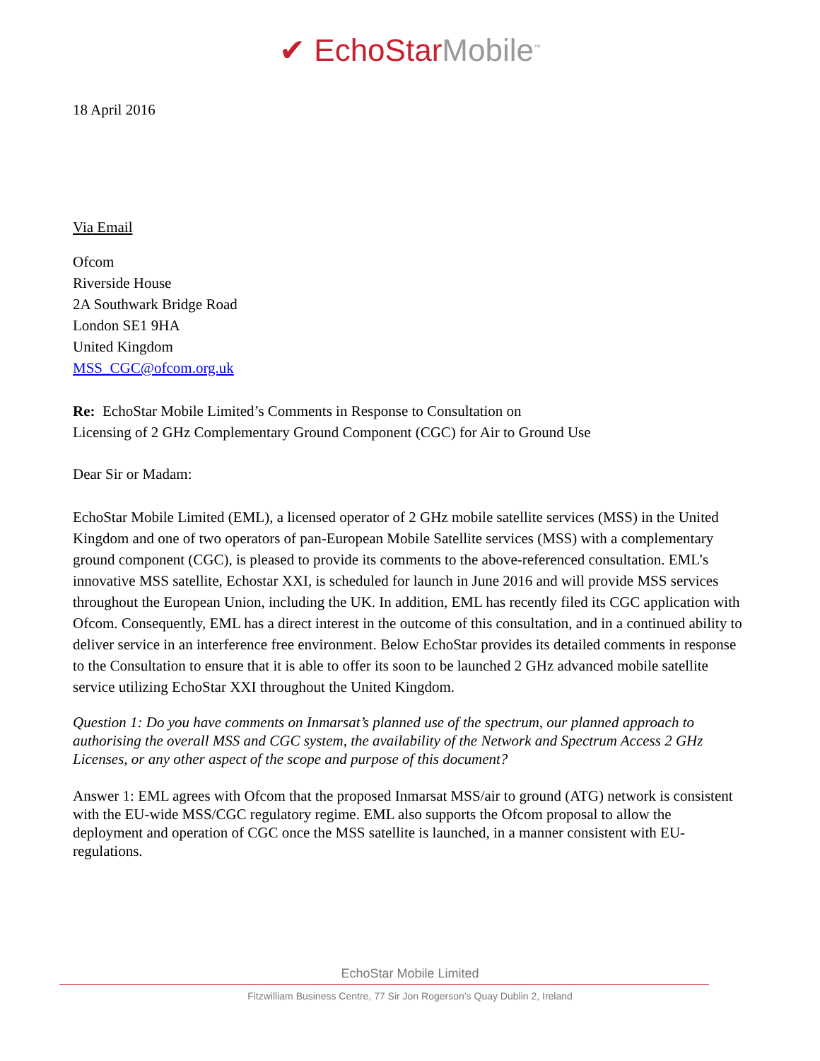✔ EchoStar Mobile<sup>™</sup>
18 April 2016
Via Email
Ofcom
Riverside House
2A Southwark Bridge Road
London SE1 9HA
United Kingdom
MSS_CGC@ofcom.org.uk
Re: EchoStar Mobile Limited’s Comments in Response to Consultation on
Licensing of 2 GHz Complementary Ground Component (CGC) for Air to Ground Use
Dear Sir or Madam:
EchoStar Mobile Limited (EML), a licensed operator of 2 GHz mobile satellite services (MSS) in the United Kingdom and one of two operators of pan-European Mobile Satellite services (MSS) with a complementary ground component (CGC), is pleased to provide its comments to the above-referenced consultation. EML’s innovative MSS satellite, Echostar XXI, is scheduled for launch in June 2016 and will provide MSS services throughout the European Union, including the UK. In addition, EML has recently filed its CGC application with Ofcom. Consequently, EML has a direct interest in the outcome of this consultation, and in a continued ability to deliver service in an interference free environment. Below EchoStar provides its detailed comments in response to the Consultation to ensure that it is able to offer its soon to be launched 2 GHz advanced mobile satellite service utilizing EchoStar XXI throughout the United Kingdom.
Question 1: Do you have comments on Inmarsat’s planned use of the spectrum, our planned approach to authorising the overall MSS and CGC system, the availability of the Network and Spectrum Access 2 GHz Licenses, or any other aspect of the scope and purpose of this document?
Answer 1: EML agrees with Ofcom that the proposed Inmarsat MSS/air to ground (ATG) network is consistent with the EU-wide MSS/CGC regulatory regime. EML also supports the Ofcom proposal to allow the deployment and operation of CGC once the MSS satellite is launched, in a manner consistent with EU-regulations.
EchoStar Mobile Limited
Fitzwilliam Business Centre, 77 Sir Jon Rogerson’s Quay Dublin 2, Ireland